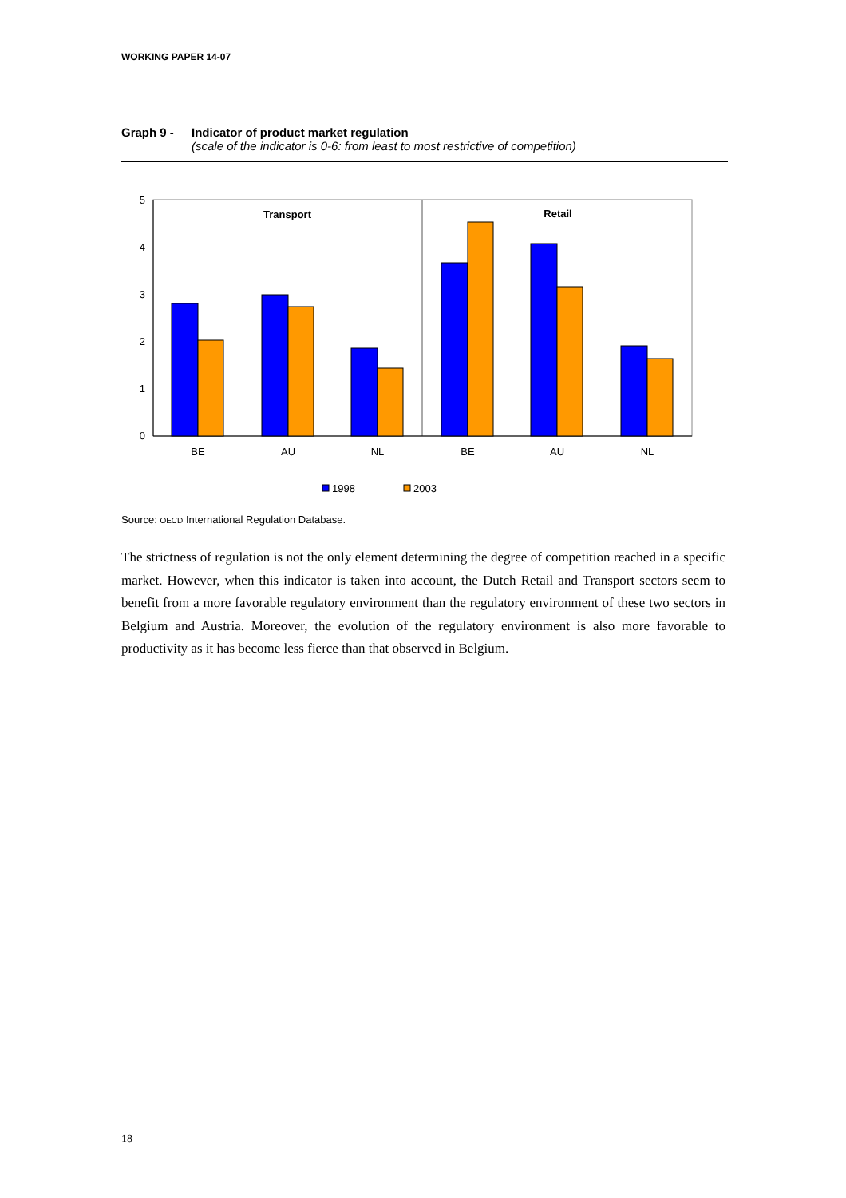WORKING PAPER 14-07
Graph 9 - Indicator of product market regulation
(scale of the indicator is 0-6: from least to most restrictive of competition)
5
4
3
2
1
0
Transport
Retail
BE
AU
NL
BE
AU
NL
1998
2003
Source: OECD International Regulation Database.
The strictness of regulation is not the only element determining the degree of competition reached in a specific market. However, when this indicator is taken into account, the Dutch Retail and Transport sectors seem to benefit from a more favorable regulatory environment than the regulatory environment of these two sectors in Belgium and Austria. Moreover, the evolution of the regulatory environment is also more favorable to productivity as it has become less fierce than that observed in Belgium.
18